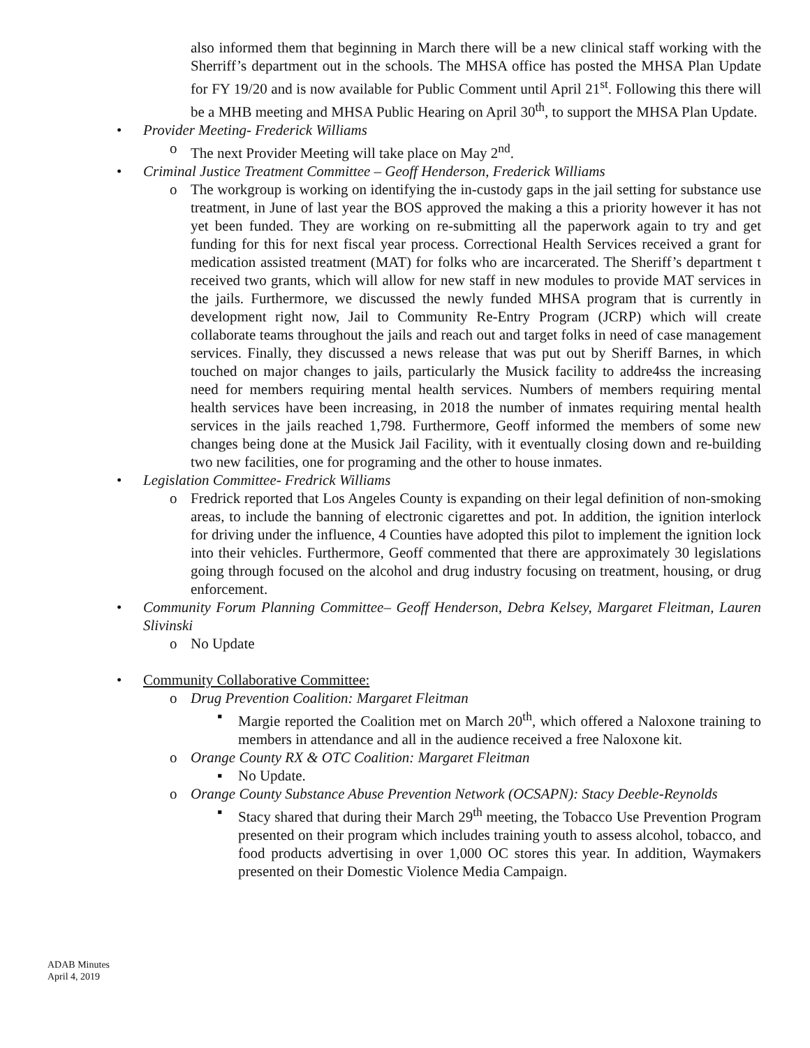also informed them that beginning in March there will be a new clinical staff working with the Sherriff’s department out in the schools. The MHSA office has posted the MHSA Plan Update for FY 19/20 and is now available for Public Comment until April 21<sup>st</sup>. Following this there will be a MHB meeting and MHSA Public Hearing on April 30<sup>th</sup>, to support the MHSA Plan Update.
• Provider Meeting- Frederick Williams
o The next Provider Meeting will take place on May 2<sup>nd</sup>.
• Criminal Justice Treatment Committee – Geoff Henderson, Frederick Williams
o The workgroup is working on identifying the in-custody gaps in the jail setting for substance use treatment, in June of last year the BOS approved the making a this a priority however it has not yet been funded. They are working on re-submitting all the paperwork again to try and get funding for this for next fiscal year process. Correctional Health Services received a grant for medication assisted treatment (MAT) for folks who are incarcerated. The Sheriff’s department t received two grants, which will allow for new staff in new modules to provide MAT services in the jails. Furthermore, we discussed the newly funded MHSA program that is currently in development right now, Jail to Community Re-Entry Program (JCRP) which will create collaborate teams throughout the jails and reach out and target folks in need of case management services. Finally, they discussed a news release that was put out by Sheriff Barnes, in which touched on major changes to jails, particularly the Musick facility to addre4ss the increasing need for members requiring mental health services. Numbers of members requiring mental health services have been increasing, in 2018 the number of inmates requiring mental health services in the jails reached 1,798. Furthermore, Geoff informed the members of some new changes being done at the Musick Jail Facility, with it eventually closing down and re-building two new facilities, one for programing and the other to house inmates.
• Legislation Committee- Fredrick Williams
o Fredrick reported that Los Angeles County is expanding on their legal definition of non-smoking areas, to include the banning of electronic cigarettes and pot. In addition, the ignition interlock for driving under the influence, 4 Counties have adopted this pilot to implement the ignition lock into their vehicles. Furthermore, Geoff commented that there are approximately 30 legislations going through focused on the alcohol and drug industry focusing on treatment, housing, or drug enforcement.
• Community Forum Planning Committee– Geoff Henderson, Debra Kelsey, Margaret Fleitman, Lauren Slivinski
o No Update
• Community Collaborative Committee:
o Drug Prevention Coalition: Margaret Fleitman
▪ Margie reported the Coalition met on March 20<sup>th</sup>, which offered a Naloxone training to members in attendance and all in the audience received a free Naloxone kit.
o Orange County RX & OTC Coalition: Margaret Fleitman
▪ No Update.
o Orange County Substance Abuse Prevention Network (OCSAPN): Stacy Deeble-Reynolds
▪ Stacy shared that during their March 29<sup>th</sup> meeting, the Tobacco Use Prevention Program presented on their program which includes training youth to assess alcohol, tobacco, and food products advertising in over 1,000 OC stores this year. In addition, Waymakers presented on their Domestic Violence Media Campaign.
ADAB Minutes
April 4, 2019